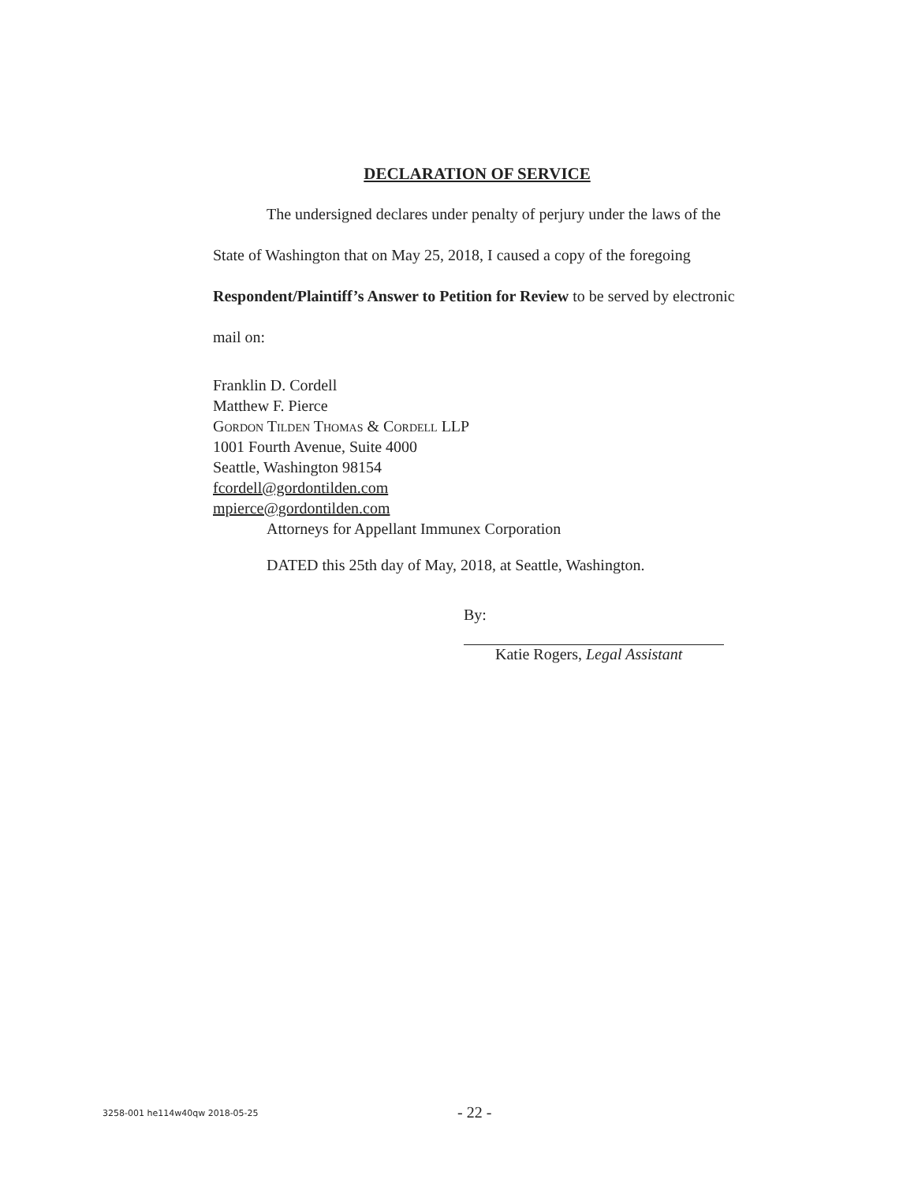DECLARATION OF SERVICE
The undersigned declares under penalty of perjury under the laws of the State of Washington that on May 25, 2018, I caused a copy of the foregoing Respondent/Plaintiff’s Answer to Petition for Review to be served by electronic mail on:
Franklin D. Cordell
Matthew F. Pierce
Gordon Tilden Thomas & Cordell LLP
1001 Fourth Avenue, Suite 4000
Seattle, Washington 98154
fcordell@gordontilden.com
mpierce@gordontilden.com
Attorneys for Appellant Immunex Corporation
DATED this 25th day of May, 2018, at Seattle, Washington.
By:
Katie Rogers, Legal Assistant
3258-001 he114w40qw 2018-05-25 - 22 -